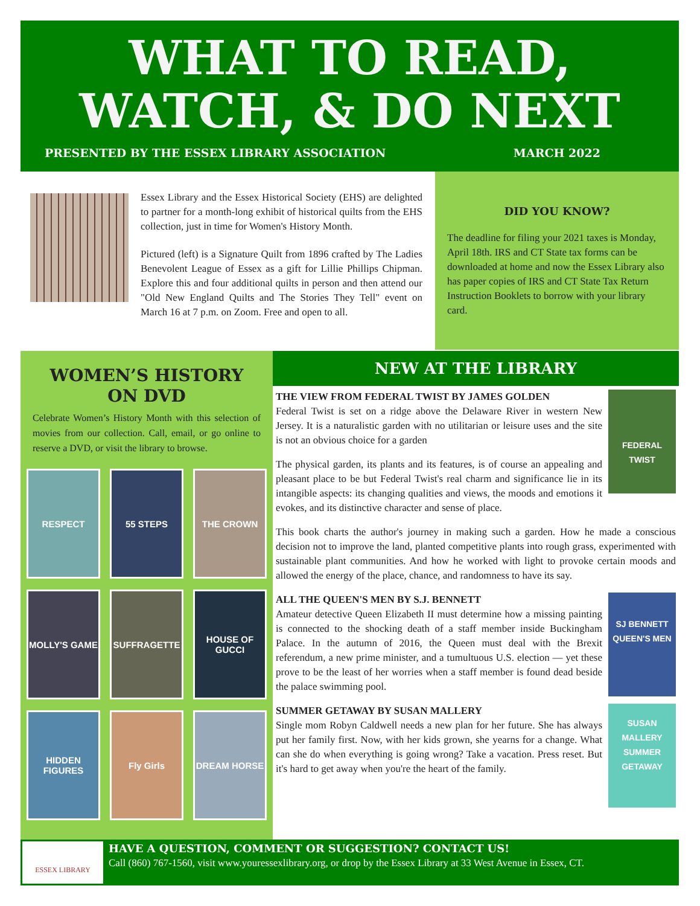WHAT TO READ,
WATCH, & DO NEXT
PRESENTED BY THE ESSEX LIBRARY ASSOCIATION MARCH 2022
Essex Library and the Essex Historical Society (EHS) are delighted to partner for a month-long exhibit of historical quilts from the EHS collection, just in time for Women's History Month.
Pictured (left) is a Signature Quilt from 1896 crafted by The Ladies Benevolent League of Essex as a gift for Lillie Phillips Chipman. Explore this and four additional quilts in person and then attend our "Old New England Quilts and The Stories They Tell" event on March 16 at 7 p.m. on Zoom. Free and open to all.
DID YOU KNOW?
The deadline for filing your 2021 taxes is Monday, April 18th. IRS and CT State tax forms can be downloaded at home and now the Essex Library also has paper copies of IRS and CT State Tax Return Instruction Booklets to borrow with your library card.
WOMEN’S HISTORY
ON DVD
Celebrate Women’s History Month with this selection of movies from our collection. Call, email, or go online to reserve a DVD, or visit the library to browse.
RESPECT
55 STEPS
THE CROWN
MOLLY'S GAME
SUFFRAGETTE
HOUSE OF GUCCI
HIDDEN FIGURES
Fly Girls
DREAM HORSE
NEW AT THE LIBRARY
FEDERAL TWIST
THE VIEW FROM FEDERAL TWIST BY JAMES GOLDEN
Federal Twist is set on a ridge above the Delaware River in western New Jersey. It is a naturalistic garden with no utilitarian or leisure uses and the site is not an obvious choice for a garden
The physical garden, its plants and its features, is of course an appealing and pleasant place to be but Federal Twist's real charm and significance lie in its intangible aspects: its changing qualities and views, the moods and emotions it evokes, and its distinctive character and sense of place.
This book charts the author's journey in making such a garden. How he made a conscious decision not to improve the land, planted competitive plants into rough grass, experimented with sustainable plant communities. And how he worked with light to provoke certain moods and allowed the energy of the place, chance, and randomness to have its say.
SJ BENNETT
QUEEN'S MEN
ALL THE QUEEN'S MEN BY S.J. BENNETT
Amateur detective Queen Elizabeth II must determine how a missing painting is connected to the shocking death of a staff member inside Buckingham Palace. In the autumn of 2016, the Queen must deal with the Brexit referendum, a new prime minister, and a tumultuous U.S. election — yet these prove to be the least of her worries when a staff member is found dead beside the palace swimming pool.
SUSAN MALLERY
SUMMER GETAWAY
SUMMER GETAWAY BY SUSAN MALLERY
Single mom Robyn Caldwell needs a new plan for her future. She has always put her family first. Now, with her kids grown, she yearns for a change. What can she do when everything is going wrong? Take a vacation. Press reset. But it's hard to get away when you're the heart of the family.
ESSEX LIBRARY
HAVE A QUESTION, COMMENT OR SUGGESTION? CONTACT US!
Call (860) 767-1560, visit www.youressexlibrary.org, or drop by the Essex Library at 33 West Avenue in Essex, CT.